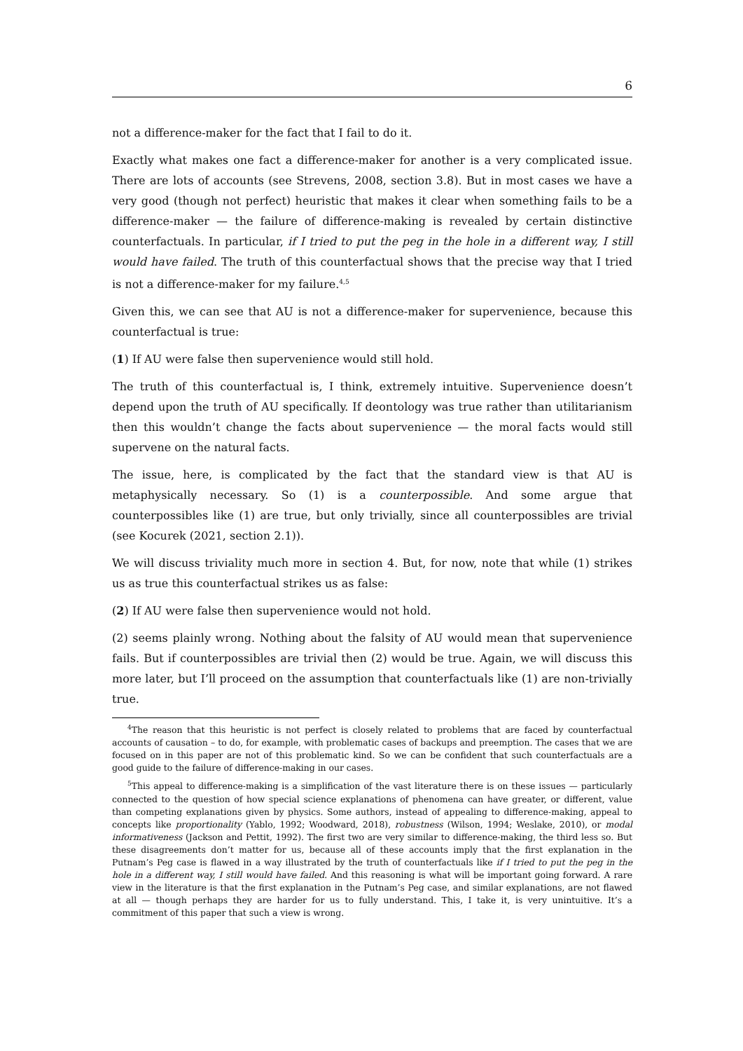6
not a difference-maker for the fact that I fail to do it.
Exactly what makes one fact a difference-maker for another is a very complicated issue. There are lots of accounts (see Strevens, 2008, section 3.8). But in most cases we have a very good (though not perfect) heuristic that makes it clear when something fails to be a difference-maker — the failure of difference-making is revealed by certain distinctive counterfactuals. In particular, if I tried to put the peg in the hole in a different way, I still would have failed. The truth of this counterfactual shows that the precise way that I tried is not a difference-maker for my failure.<sup>4,5</sup>
Given this, we can see that AU is not a difference-maker for supervenience, because this counterfactual is true:
(1) If AU were false then supervenience would still hold.
The truth of this counterfactual is, I think, extremely intuitive. Supervenience doesn’t depend upon the truth of AU specifically. If deontology was true rather than utilitarianism then this wouldn’t change the facts about supervenience — the moral facts would still supervene on the natural facts.
The issue, here, is complicated by the fact that the standard view is that AU is metaphysically necessary. So (1) is a counterpossible. And some argue that counterpossibles like (1) are true, but only trivially, since all counterpossibles are trivial (see Kocurek (2021, section 2.1)).
We will discuss triviality much more in section 4. But, for now, note that while (1) strikes us as true this counterfactual strikes us as false:
(2) If AU were false then supervenience would not hold.
(2) seems plainly wrong. Nothing about the falsity of AU would mean that supervenience fails. But if counterpossibles are trivial then (2) would be true. Again, we will discuss this more later, but I’ll proceed on the assumption that counterfactuals like (1) are non-trivially true.
<sup>4</sup> The reason that this heuristic is not perfect is closely related to problems that are faced by counterfactual accounts of causation – to do, for example, with problematic cases of backups and preemption. The cases that we are focused on in this paper are not of this problematic kind. So we can be confident that such counterfactuals are a good guide to the failure of difference-making in our cases.
<sup>5</sup> This appeal to difference-making is a simplification of the vast literature there is on these issues — particularly connected to the question of how special science explanations of phenomena can have greater, or different, value than competing explanations given by physics. Some authors, instead of appealing to difference-making, appeal to concepts like proportionality (Yablo, 1992; Woodward, 2018), robustness (Wilson, 1994; Weslake, 2010), or modal informativeness (Jackson and Pettit, 1992). The first two are very similar to difference-making, the third less so. But these disagreements don’t matter for us, because all of these accounts imply that the first explanation in the Putnam’s Peg case is flawed in a way illustrated by the truth of counterfactuals like if I tried to put the peg in the hole in a different way, I still would have failed. And this reasoning is what will be important going forward. A rare view in the literature is that the first explanation in the Putnam’s Peg case, and similar explanations, are not flawed at all — though perhaps they are harder for us to fully understand. This, I take it, is very unintuitive. It’s a commitment of this paper that such a view is wrong.